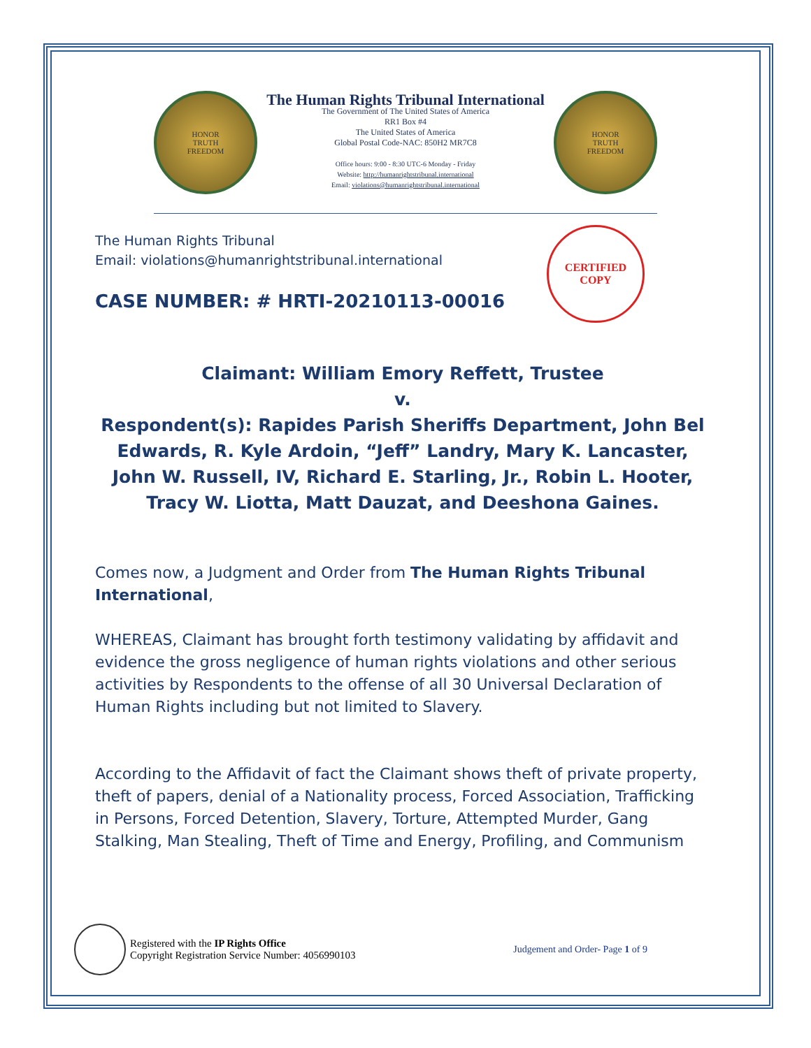HONOR
TRUTH
FREEDOM
The Human Rights Tribunal International
The Government of The United States of America
RR1 Box #4
The United States of America
Global Postal Code-NAC: 850H2 MR7C8
Office hours: 9:00 - 8:30 UTC-6 Monday - Friday
Website: http://humanrightstribunal.international
Email: violations@humanrightstribunal.international
HONOR
TRUTH
FREEDOM
CERTIFIED
COPY
The Human Rights Tribunal
Email: violations@humanrightstribunal.international
CASE NUMBER: # HRTI-20210113-00016
Claimant: William Emory Reffett, Trustee
v.
Respondent(s): Rapides Parish Sheriffs Department, John Bel Edwards, R. Kyle Ardoin, “Jeff” Landry, Mary K. Lancaster, John W. Russell, IV, Richard E. Starling, Jr., Robin L. Hooter, Tracy W. Liotta, Matt Dauzat, and Deeshona Gaines.
Comes now, a Judgment and Order from The Human Rights Tribunal International,
WHEREAS, Claimant has brought forth testimony validating by affidavit and evidence the gross negligence of human rights violations and other serious activities by Respondents to the offense of all 30 Universal Declaration of Human Rights including but not limited to Slavery.
According to the Affidavit of fact the Claimant shows theft of private property, theft of papers, denial of a Nationality process, Forced Association, Trafficking in Persons, Forced Detention, Slavery, Torture, Attempted Murder, Gang Stalking, Man Stealing, Theft of Time and Energy, Profiling, and Communism
Registered with the IP Rights Office
Copyright Registration Service Number: 4056990103
Judgement and Order- Page 1 of 9